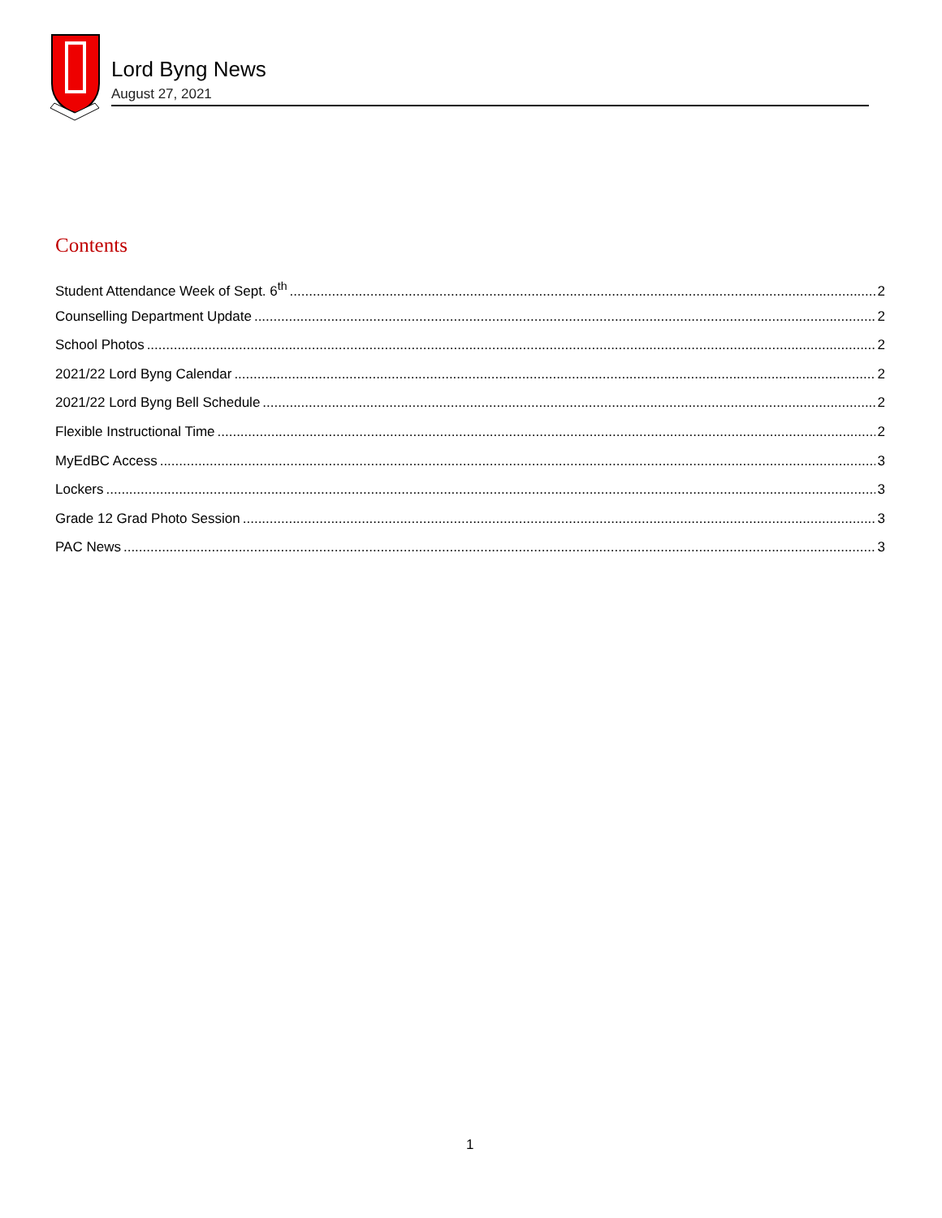Lord Byng News
August 27, 2021
Contents
Student Attendance Week of Sept. 6<sup>th</sup> 2
Counselling Department Update 2
School Photos 2
2021/22 Lord Byng Calendar 2
2021/22 Lord Byng Bell Schedule 2
Flexible Instructional Time 2
MyEdBC Access 3
Lockers 3
Grade 12 Grad Photo Session 3
PAC News 3
1